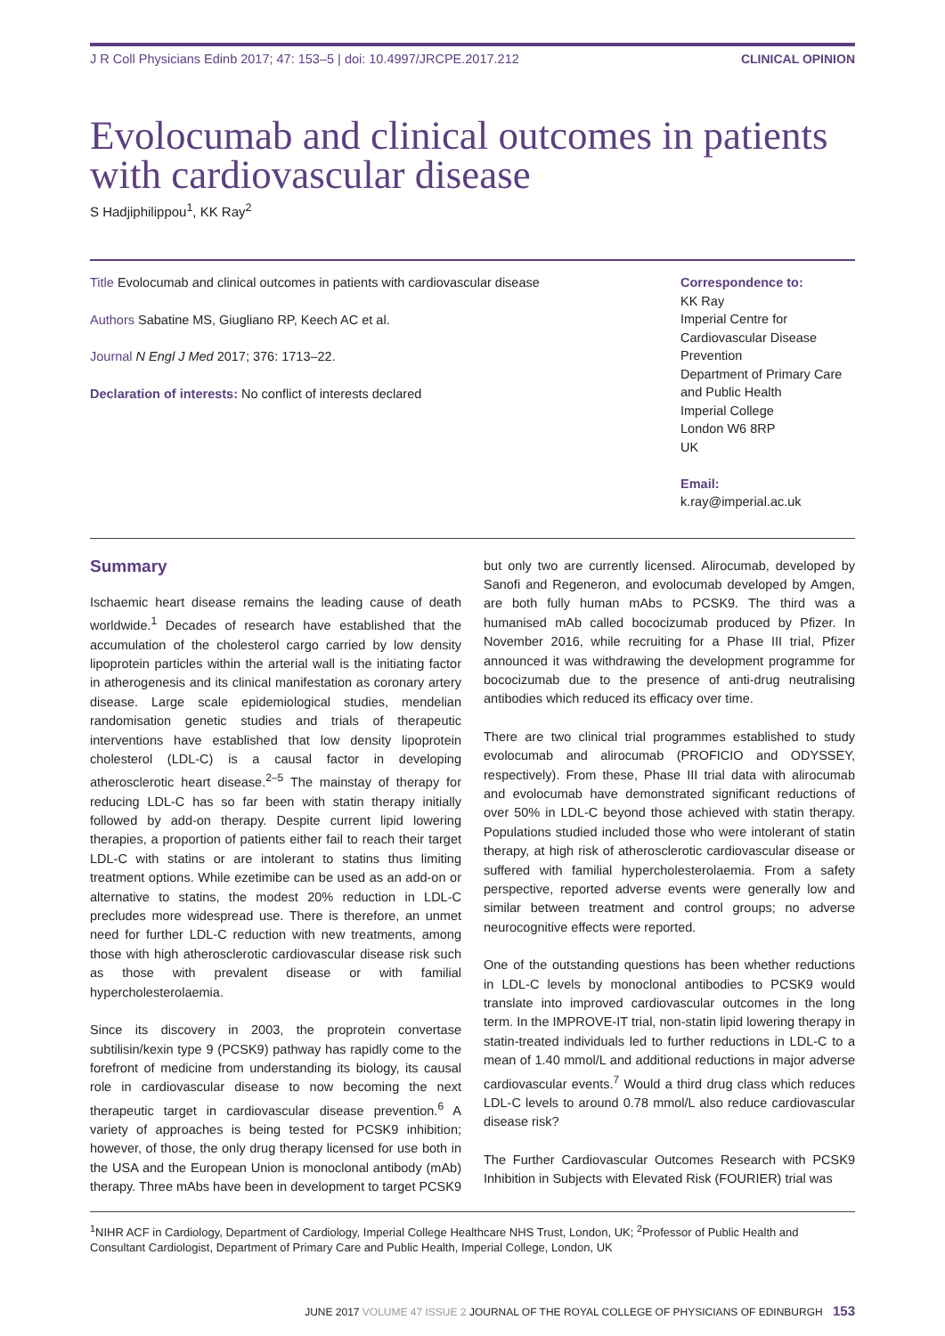J R Coll Physicians Edinb 2017; 47: 153–5 | doi: 10.4997/JRCPE.2017.212 CLINICAL OPINION
Evolocumab and clinical outcomes in patients with cardiovascular disease
S Hadjiphilippou<sup>1</sup>, KK Ray<sup>2</sup>
Title Evolocumab and clinical outcomes in patients with cardiovascular disease
Authors Sabatine MS, Giugliano RP, Keech AC et al.
Journal N Engl J Med 2017; 376: 1713–22.
Declaration of interests: No conflict of interests declared
Correspondence to:
KK Ray
Imperial Centre for Cardiovascular Disease Prevention
Department of Primary Care and Public Health
Imperial College
London W6 8RP
UK
Email:
k.ray@imperial.ac.uk
Summary
Ischaemic heart disease remains the leading cause of death worldwide.<sup>1</sup> Decades of research have established that the accumulation of the cholesterol cargo carried by low density lipoprotein particles within the arterial wall is the initiating factor in atherogenesis and its clinical manifestation as coronary artery disease. Large scale epidemiological studies, mendelian randomisation genetic studies and trials of therapeutic interventions have established that low density lipoprotein cholesterol (LDL-C) is a causal factor in developing atherosclerotic heart disease.<sup>2–5</sup> The mainstay of therapy for reducing LDL-C has so far been with statin therapy initially followed by add-on therapy. Despite current lipid lowering therapies, a proportion of patients either fail to reach their target LDL-C with statins or are intolerant to statins thus limiting treatment options. While ezetimibe can be used as an add-on or alternative to statins, the modest 20% reduction in LDL-C precludes more widespread use. There is therefore, an unmet need for further LDL-C reduction with new treatments, among those with high atherosclerotic cardiovascular disease risk such as those with prevalent disease or with familial hypercholesterolaemia.
Since its discovery in 2003, the proprotein convertase subtilisin/kexin type 9 (PCSK9) pathway has rapidly come to the forefront of medicine from understanding its biology, its causal role in cardiovascular disease to now becoming the next therapeutic target in cardiovascular disease prevention.<sup>6</sup> A variety of approaches is being tested for PCSK9 inhibition; however, of those, the only drug therapy licensed for use both in the USA and the European Union is monoclonal antibody (mAb) therapy. Three mAbs have been in development to target PCSK9 but only two are currently licensed. Alirocumab, developed by Sanofi and Regeneron, and evolocumab developed by Amgen, are both fully human mAbs to PCSK9. The third was a humanised mAb called bococizumab produced by Pfizer. In November 2016, while recruiting for a Phase III trial, Pfizer announced it was withdrawing the development programme for bococizumab due to the presence of anti-drug neutralising antibodies which reduced its efficacy over time.
There are two clinical trial programmes established to study evolocumab and alirocumab (PROFICIO and ODYSSEY, respectively). From these, Phase III trial data with alirocumab and evolocumab have demonstrated significant reductions of over 50% in LDL-C beyond those achieved with statin therapy. Populations studied included those who were intolerant of statin therapy, at high risk of atherosclerotic cardiovascular disease or suffered with familial hypercholesterolaemia. From a safety perspective, reported adverse events were generally low and similar between treatment and control groups; no adverse neurocognitive effects were reported.
One of the outstanding questions has been whether reductions in LDL-C levels by monoclonal antibodies to PCSK9 would translate into improved cardiovascular outcomes in the long term. In the IMPROVE-IT trial, non-statin lipid lowering therapy in statin-treated individuals led to further reductions in LDL-C to a mean of 1.40 mmol/L and additional reductions in major adverse cardiovascular events.<sup>7</sup> Would a third drug class which reduces LDL-C levels to around 0.78 mmol/L also reduce cardiovascular disease risk?
The Further Cardiovascular Outcomes Research with PCSK9 Inhibition in Subjects with Elevated Risk (FOURIER) trial was
<sup>1</sup> NIHR ACF in Cardiology, Department of Cardiology, Imperial College Healthcare NHS Trust, London, UK; <sup>2</sup>Professor of Public Health and Consultant Cardiologist, Department of Primary Care and Public Health, Imperial College, London, UK
JUNE 2017 VOLUME 47 ISSUE 2 JOURNAL OF THE ROYAL COLLEGE OF PHYSICIANS OF EDINBURGH 153